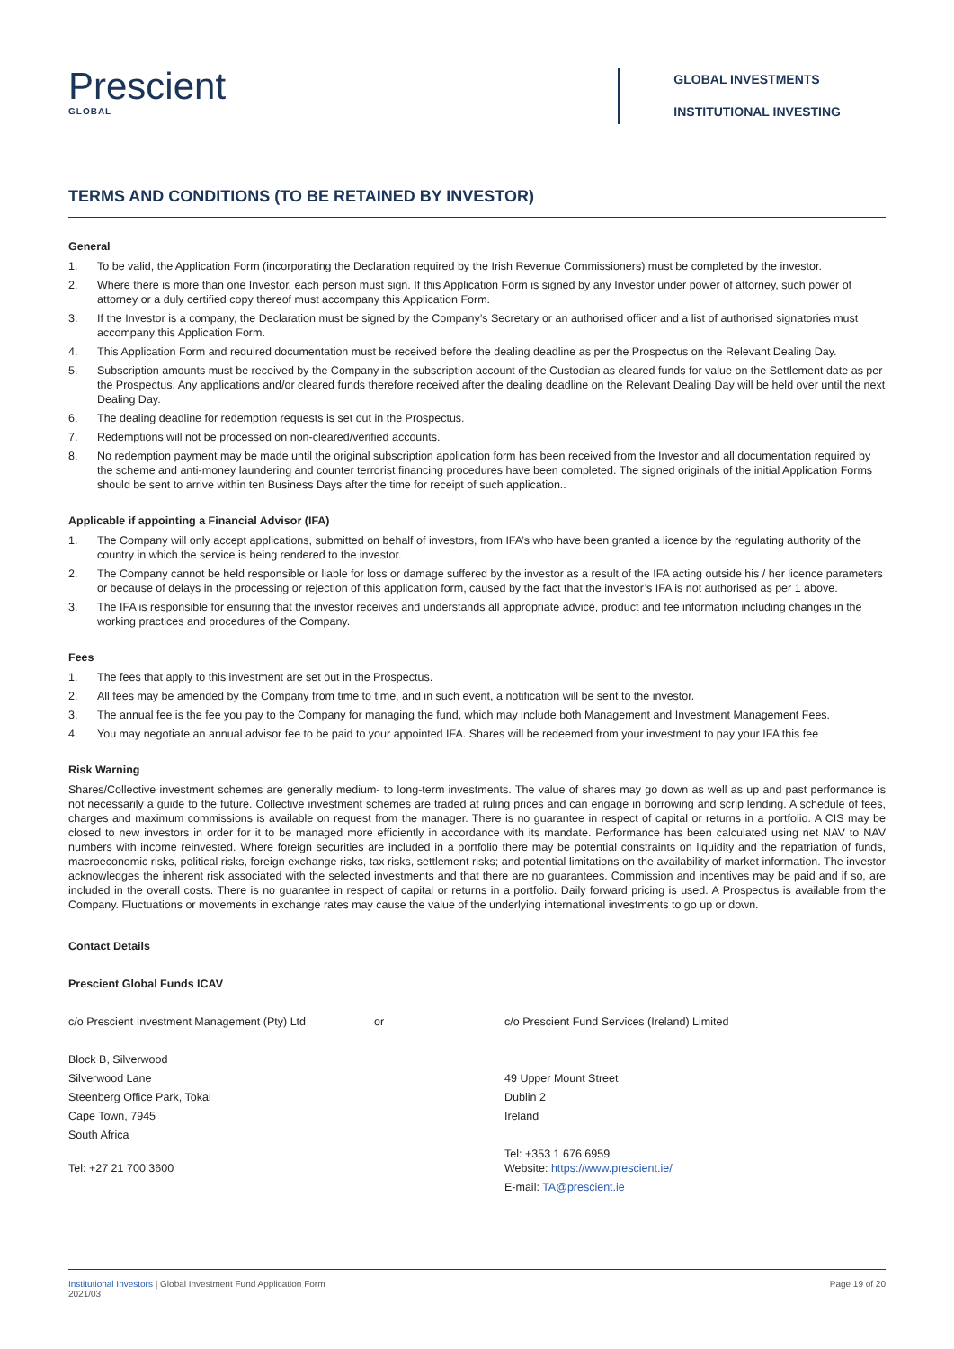Prescient
GLOBAL
GLOBAL INVESTMENTS
INSTITUTIONAL INVESTING
TERMS AND CONDITIONS (TO BE RETAINED BY INVESTOR)
General
1. To be valid, the Application Form (incorporating the Declaration required by the Irish Revenue Commissioners) must be completed by the investor.
2. Where there is more than one Investor, each person must sign. If this Application Form is signed by any Investor under power of attorney, such power of attorney or a duly certified copy thereof must accompany this Application Form.
3. If the Investor is a company, the Declaration must be signed by the Company’s Secretary or an authorised officer and a list of authorised signatories must accompany this Application Form.
4. This Application Form and required documentation must be received before the dealing deadline as per the Prospectus on the Relevant Dealing Day.
5. Subscription amounts must be received by the Company in the subscription account of the Custodian as cleared funds for value on the Settlement date as per the Prospectus. Any applications and/or cleared funds therefore received after the dealing deadline on the Relevant Dealing Day will be held over until the next Dealing Day.
6. The dealing deadline for redemption requests is set out in the Prospectus.
7. Redemptions will not be processed on non-cleared/verified accounts.
8. No redemption payment may be made until the original subscription application form has been received from the Investor and all documentation required by the scheme and anti-money laundering and counter terrorist financing procedures have been completed. The signed originals of the initial Application Forms should be sent to arrive within ten Business Days after the time for receipt of such application..
Applicable if appointing a Financial Advisor (IFA)
1. The Company will only accept applications, submitted on behalf of investors, from IFA’s who have been granted a licence by the regulating authority of the country in which the service is being rendered to the investor.
2. The Company cannot be held responsible or liable for loss or damage suffered by the investor as a result of the IFA acting outside his / her licence parameters or because of delays in the processing or rejection of this application form, caused by the fact that the investor’s IFA is not authorised as per 1 above.
3. The IFA is responsible for ensuring that the investor receives and understands all appropriate advice, product and fee information including changes in the working practices and procedures of the Company.
Fees
1. The fees that apply to this investment are set out in the Prospectus.
2. All fees may be amended by the Company from time to time, and in such event, a notification will be sent to the investor.
3. The annual fee is the fee you pay to the Company for managing the fund, which may include both Management and Investment Management Fees.
4. You may negotiate an annual advisor fee to be paid to your appointed IFA. Shares will be redeemed from your investment to pay your IFA this fee
Risk Warning
Shares/Collective investment schemes are generally medium- to long-term investments. The value of shares may go down as well as up and past performance is not necessarily a guide to the future. Collective investment schemes are traded at ruling prices and can engage in borrowing and scrip lending. A schedule of fees, charges and maximum commissions is available on request from the manager. There is no guarantee in respect of capital or returns in a portfolio. A CIS may be closed to new investors in order for it to be managed more efficiently in accordance with its mandate. Performance has been calculated using net NAV to NAV numbers with income reinvested. Where foreign securities are included in a portfolio there may be potential constraints on liquidity and the repatriation of funds, macroeconomic risks, political risks, foreign exchange risks, tax risks, settlement risks; and potential limitations on the availability of market information. The investor acknowledges the inherent risk associated with the selected investments and that there are no guarantees. Commission and incentives may be paid and if so, are included in the overall costs. There is no guarantee in respect of capital or returns in a portfolio. Daily forward pricing is used. A Prospectus is available from the Company. Fluctuations or movements in exchange rates may cause the value of the underlying international investments to go up or down.
Contact Details
Prescient Global Funds ICAV
c/o Prescient Investment Management (Pty) Ltd
Block B, Silverwood
Silverwood Lane
Steenberg Office Park, Tokai
Cape Town, 7945
South Africa
Tel: +27 21 700 3600
or c/o Prescient Fund Services (Ireland) Limited
49 Upper Mount Street
Dublin 2
Ireland
Tel: +353 1 676 6959
Website: https://www.prescient.ie/
E-mail: TA@prescient.ie
Institutional Investors | Global Investment Fund Application Form
2021/03
Page 19 of 20